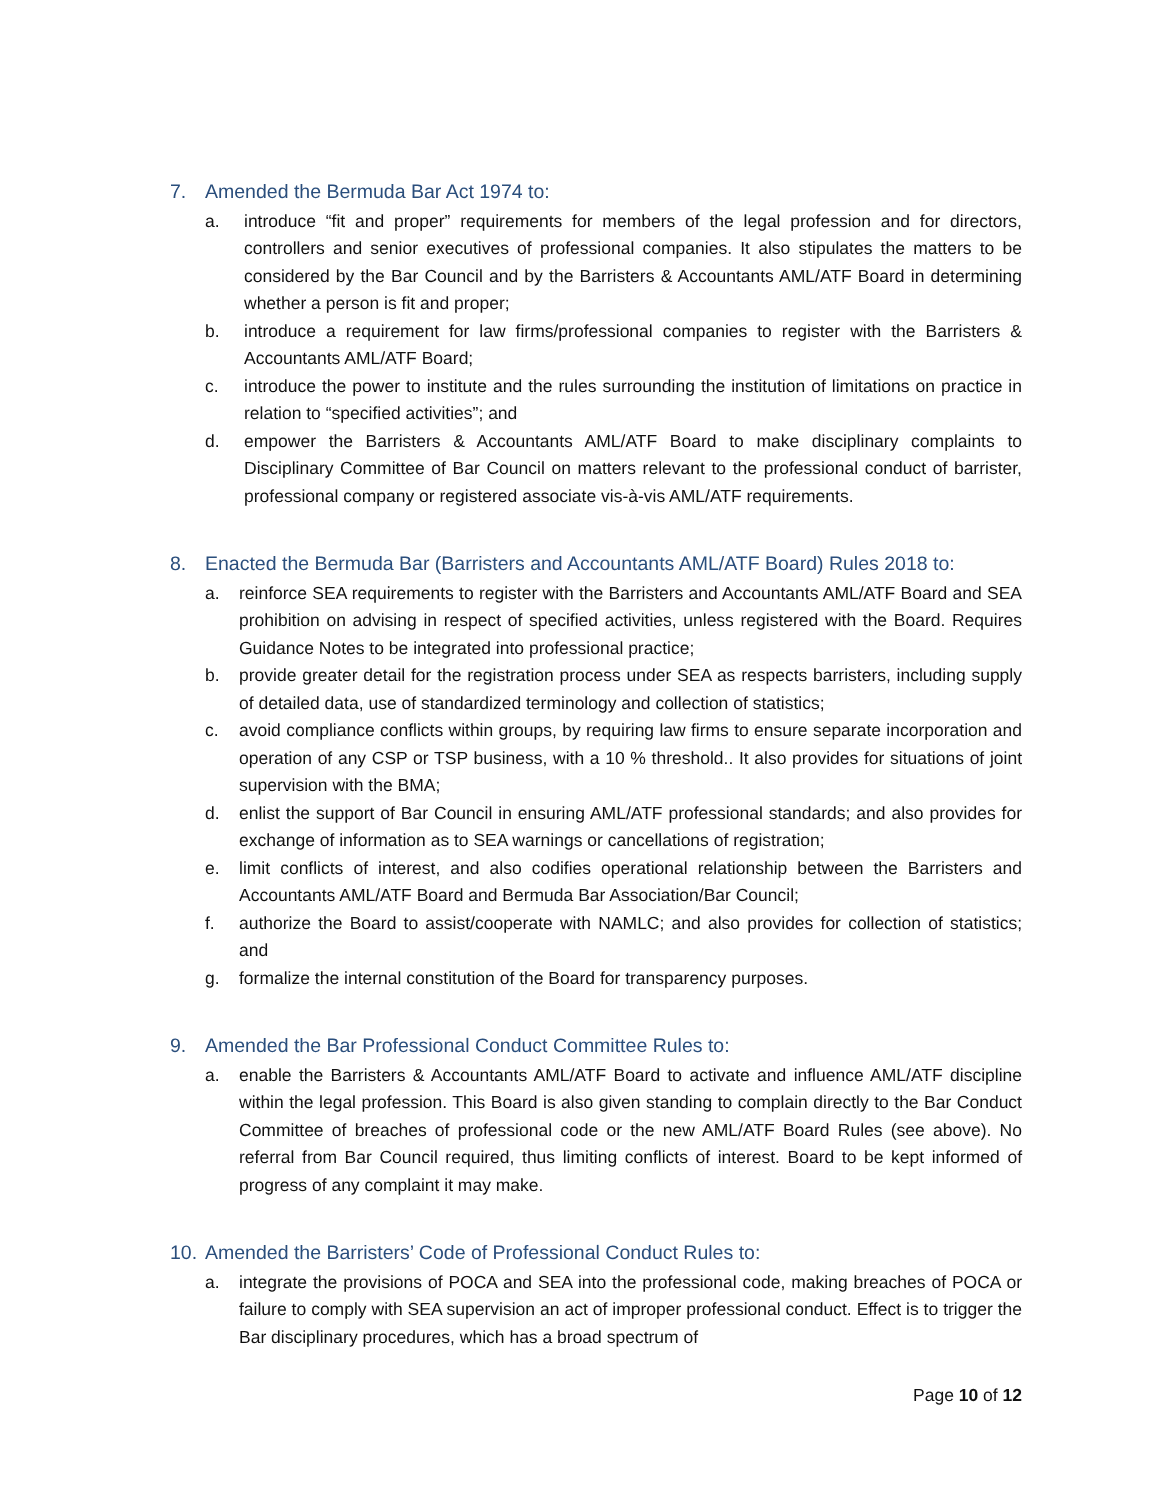7. Amended the Bermuda Bar Act 1974 to:
a. introduce “fit and proper” requirements for members of the legal profession and for directors, controllers and senior executives of professional companies. It also stipulates the matters to be considered by the Bar Council and by the Barristers & Accountants AML/ATF Board in determining whether a person is fit and proper;
b. introduce a requirement for law firms/professional companies to register with the Barristers & Accountants AML/ATF Board;
c. introduce the power to institute and the rules surrounding the institution of limitations on practice in relation to “specified activities”; and
d. empower the Barristers & Accountants AML/ATF Board to make disciplinary complaints to Disciplinary Committee of Bar Council on matters relevant to the professional conduct of barrister, professional company or registered associate vis-à-vis AML/ATF requirements.
8. Enacted the Bermuda Bar (Barristers and Accountants AML/ATF Board) Rules 2018 to:
a. reinforce SEA requirements to register with the Barristers and Accountants AML/ATF Board and SEA prohibition on advising in respect of specified activities, unless registered with the Board. Requires Guidance Notes to be integrated into professional practice;
b. provide greater detail for the registration process under SEA as respects barristers, including supply of detailed data, use of standardized terminology and collection of statistics;
c. avoid compliance conflicts within groups, by requiring law firms to ensure separate incorporation and operation of any CSP or TSP business, with a 10 % threshold.. It also provides for situations of joint supervision with the BMA;
d. enlist the support of Bar Council in ensuring AML/ATF professional standards; and also provides for exchange of information as to SEA warnings or cancellations of registration;
e. limit conflicts of interest, and also codifies operational relationship between the Barristers and Accountants AML/ATF Board and Bermuda Bar Association/Bar Council;
f. authorize the Board to assist/cooperate with NAMLC; and also provides for collection of statistics; and
g. formalize the internal constitution of the Board for transparency purposes.
9. Amended the Bar Professional Conduct Committee Rules to:
a. enable the Barristers & Accountants AML/ATF Board to activate and influence AML/ATF discipline within the legal profession. This Board is also given standing to complain directly to the Bar Conduct Committee of breaches of professional code or the new AML/ATF Board Rules (see above). No referral from Bar Council required, thus limiting conflicts of interest. Board to be kept informed of progress of any complaint it may make.
10. Amended the Barristers’ Code of Professional Conduct Rules to:
a. integrate the provisions of POCA and SEA into the professional code, making breaches of POCA or failure to comply with SEA supervision an act of improper professional conduct. Effect is to trigger the Bar disciplinary procedures, which has a broad spectrum of
Page 10 of 12